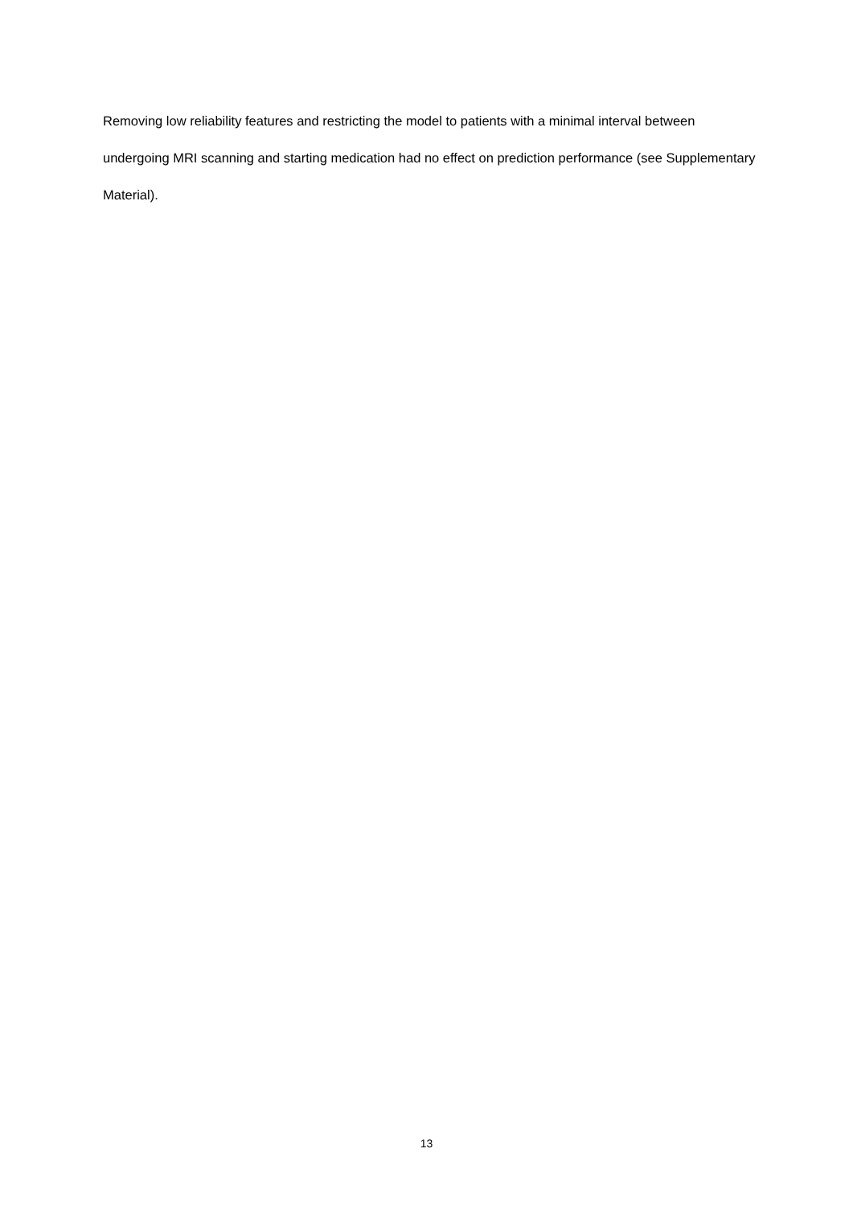Removing low reliability features and restricting the model to patients with a minimal interval between undergoing MRI scanning and starting medication had no effect on prediction performance (see Supplementary Material).
13